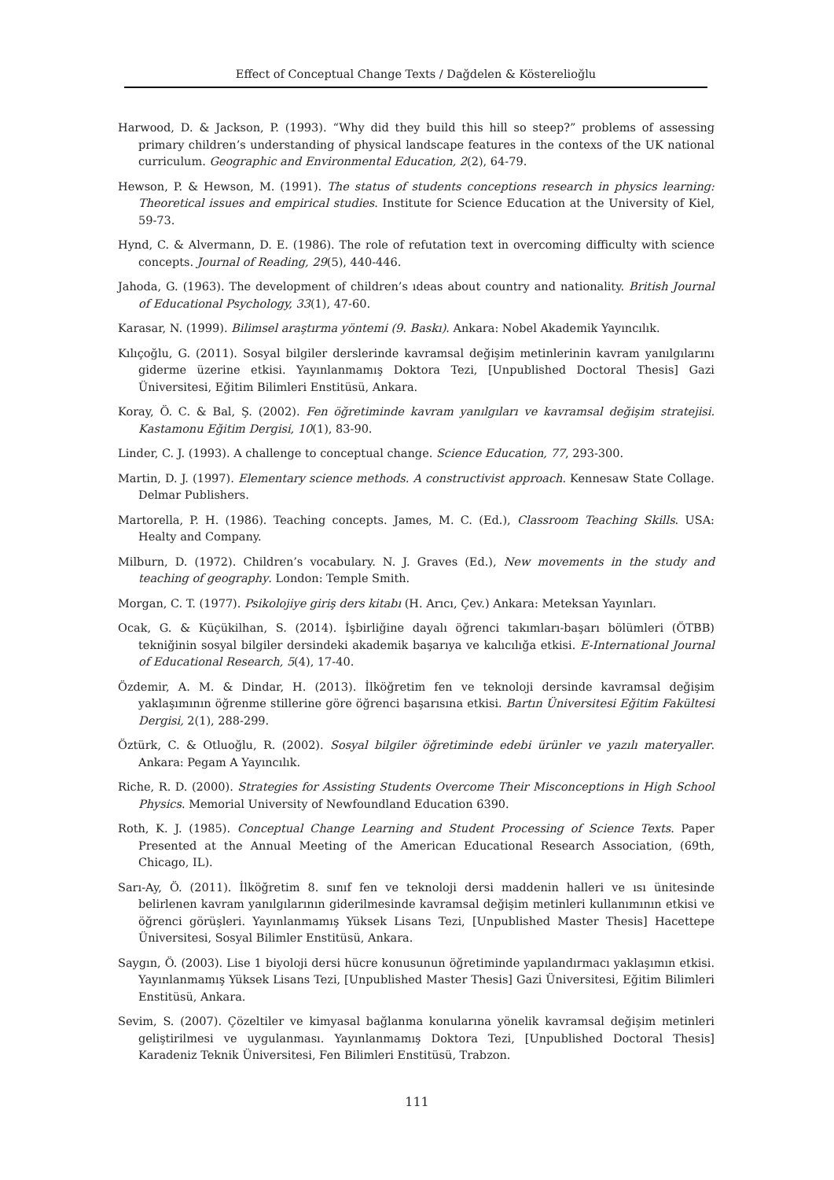Effect of Conceptual Change Texts / Dağdelen & Kösterelioğlu
Harwood, D. & Jackson, P. (1993). “Why did they build this hill so steep?” problems of assessing primary children’s understanding of physical landscape features in the contexs of the UK national curriculum. Geographic and Environmental Education, 2(2), 64-79.
Hewson, P. & Hewson, M. (1991). The status of students conceptions research in physics learning: Theoretical issues and empirical studies. Institute for Science Education at the University of Kiel, 59-73.
Hynd, C. & Alvermann, D. E. (1986). The role of refutation text in overcoming difficulty with science concepts. Journal of Reading, 29(5), 440-446.
Jahoda, G. (1963). The development of children’s ıdeas about country and nationality. British Journal of Educational Psychology, 33(1), 47-60.
Karasar, N. (1999). Bilimsel araştırma yöntemi (9. Baskı). Ankara: Nobel Akademik Yayıncılık.
Kılıçoğlu, G. (2011). Sosyal bilgiler derslerinde kavramsal değişim metinlerinin kavram yanılgılarını giderme üzerine etkisi. Yayınlanmamış Doktora Tezi, [Unpublished Doctoral Thesis] Gazi Üniversitesi, Eğitim Bilimleri Enstitüsü, Ankara.
Koray, Ö. C. & Bal, Ş. (2002). Fen öğretiminde kavram yanılgıları ve kavramsal değişim stratejisi. Kastamonu Eğitim Dergisi, 10(1), 83-90.
Linder, C. J. (1993). A challenge to conceptual change. Science Education, 77, 293-300.
Martin, D. J. (1997). Elementary science methods. A constructivist approach. Kennesaw State Collage. Delmar Publishers.
Martorella, P. H. (1986). Teaching concepts. James, M. C. (Ed.), Classroom Teaching Skills. USA: Healty and Company.
Milburn, D. (1972). Children’s vocabulary. N. J. Graves (Ed.), New movements in the study and teaching of geography. London: Temple Smith.
Morgan, C. T. (1977). Psikolojiye giriş ders kitabı (H. Arıcı, Çev.) Ankara: Meteksan Yayınları.
Ocak, G. & Küçükilhan, S. (2014). İşbirliğine dayalı öğrenci takımları-başarı bölümleri (ÖTBB) tekniğinin sosyal bilgiler dersindeki akademik başarıya ve kalıcılığa etkisi. E-International Journal of Educational Research, 5(4), 17-40.
Özdemir, A. M. & Dindar, H. (2013). İlköğretim fen ve teknoloji dersinde kavramsal değişim yaklaşımının öğrenme stillerine göre öğrenci başarısına etkisi. Bartın Üniversitesi Eğitim Fakültesi Dergisi, 2(1), 288-299.
Öztürk, C. & Otluoğlu, R. (2002). Sosyal bilgiler öğretiminde edebi ürünler ve yazılı materyaller. Ankara: Pegam A Yayıncılık.
Riche, R. D. (2000). Strategies for Assisting Students Overcome Their Misconceptions in High School Physics. Memorial University of Newfoundland Education 6390.
Roth, K. J. (1985). Conceptual Change Learning and Student Processing of Science Texts. Paper Presented at the Annual Meeting of the American Educational Research Association, (69th, Chicago, IL).
Sarı-Ay, Ö. (2011). İlköğretim 8. sınıf fen ve teknoloji dersi maddenin halleri ve ısı ünitesinde belirlenen kavram yanılgılarının giderilmesinde kavramsal değişim metinleri kullanımının etkisi ve öğrenci görüşleri. Yayınlanmamış Yüksek Lisans Tezi, [Unpublished Master Thesis] Hacettepe Üniversitesi, Sosyal Bilimler Enstitüsü, Ankara.
Saygın, Ö. (2003). Lise 1 biyoloji dersi hücre konusunun öğretiminde yapılandırmacı yaklaşımın etkisi. Yayınlanmamış Yüksek Lisans Tezi, [Unpublished Master Thesis] Gazi Üniversitesi, Eğitim Bilimleri Enstitüsü, Ankara.
Sevim, S. (2007). Çözeltiler ve kimyasal bağlanma konularına yönelik kavramsal değişim metinleri geliştirilmesi ve uygulanması. Yayınlanmamış Doktora Tezi, [Unpublished Doctoral Thesis] Karadeniz Teknik Üniversitesi, Fen Bilimleri Enstitüsü, Trabzon.
111